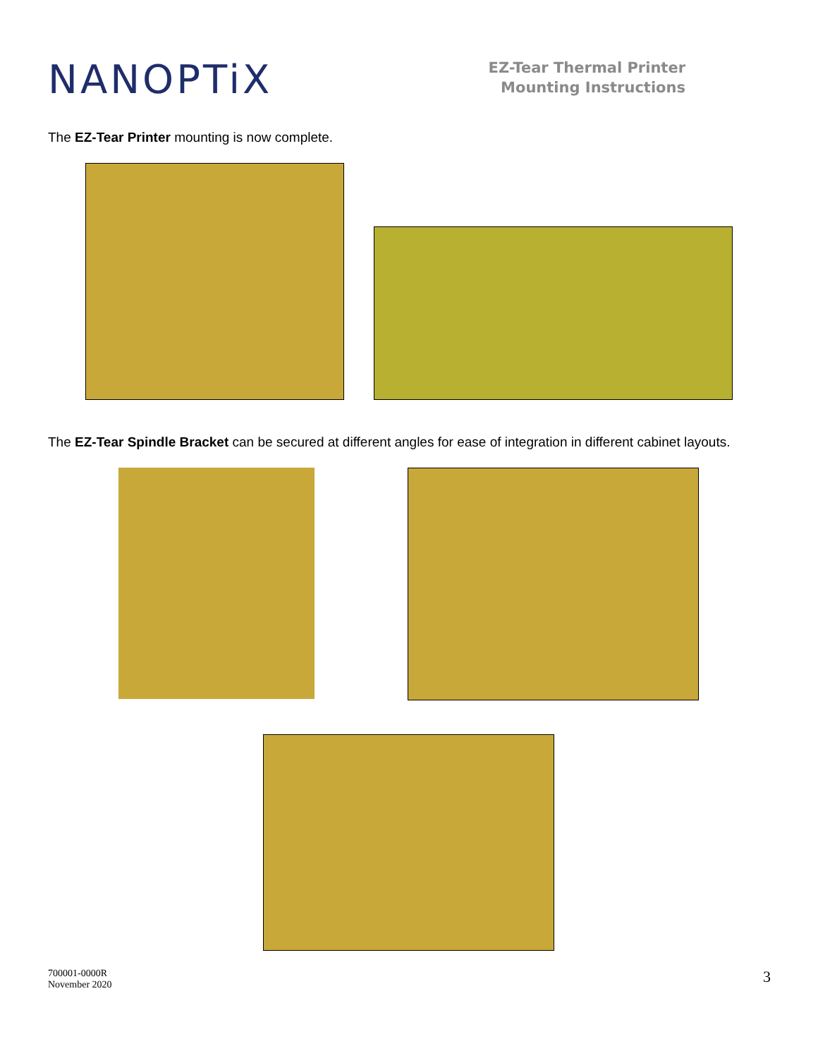NANOPTiX
EZ-Tear Thermal Printer
Mounting Instructions
The EZ-Tear Printer mounting is now complete.
The EZ-Tear Spindle Bracket can be secured at different angles for ease of integration in different cabinet layouts.
700001-0000R
November 2020
3